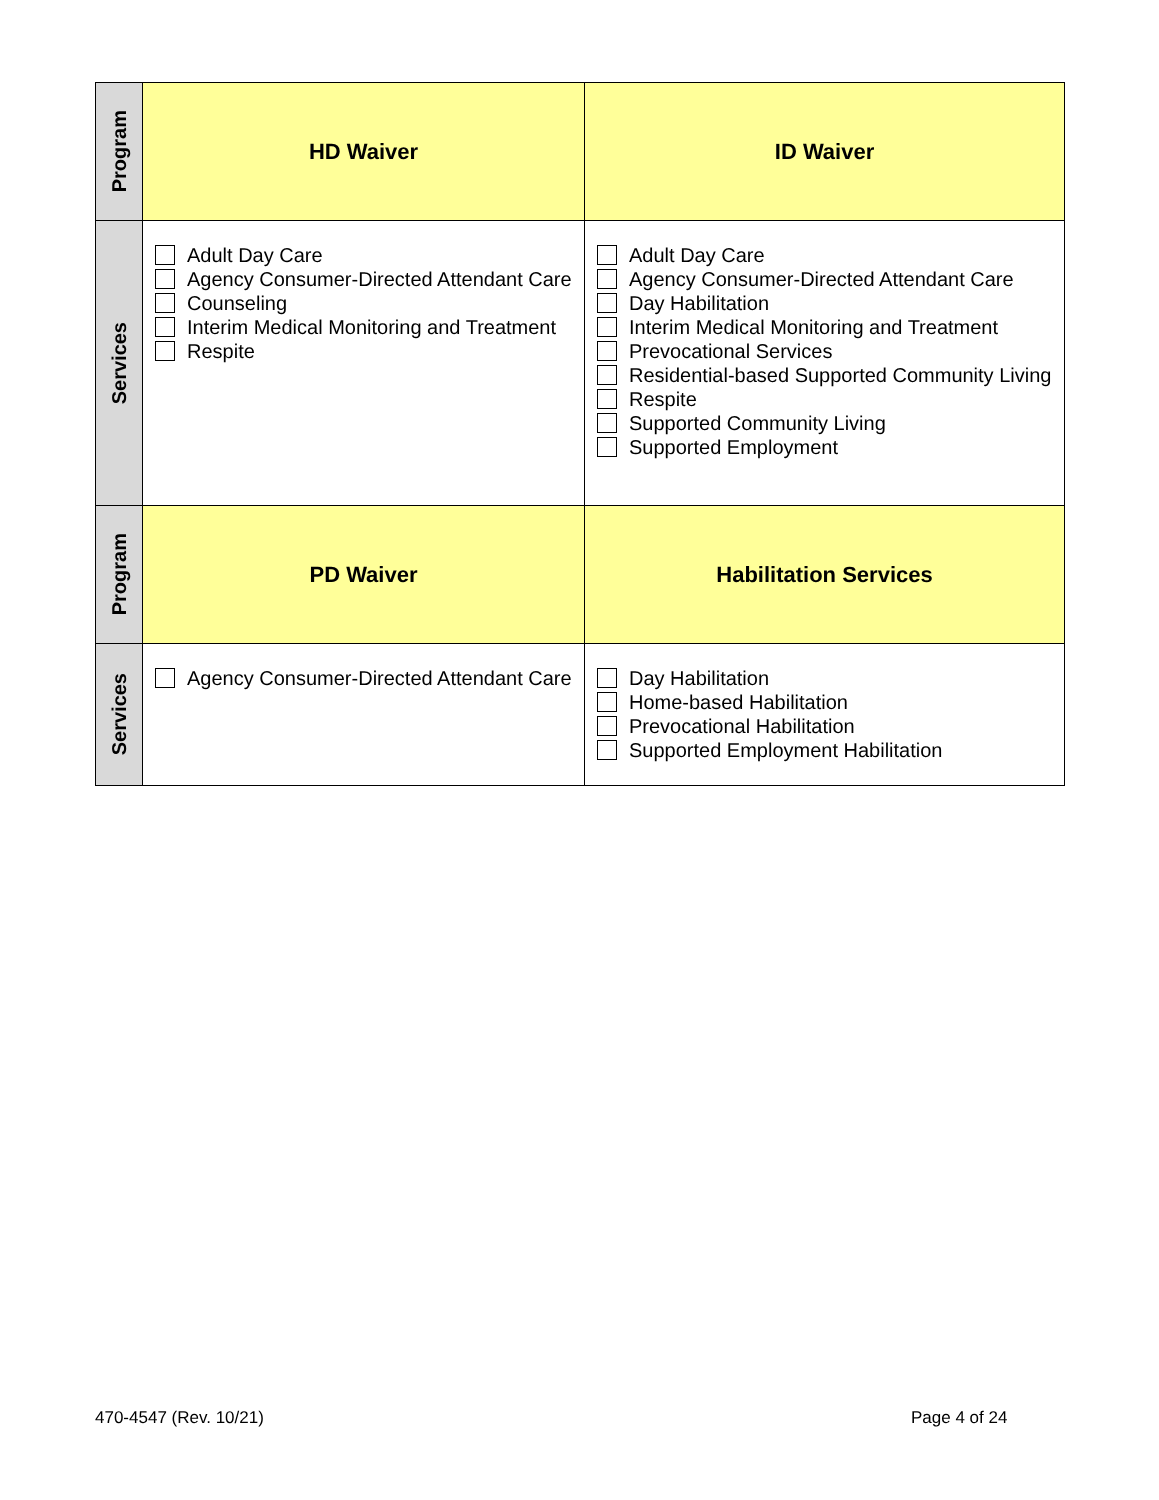| Program | HD Waiver | ID Waiver |
| Services | Adult Day Care Agency Consumer-Directed Attendant Care Counseling Interim Medical Monitoring and Treatment Respite | Adult Day Care Agency Consumer-Directed Attendant Care Day Habilitation Interim Medical Monitoring and Treatment Prevocational Services Residential-based Supported Community Living Respite Supported Community Living Supported Employment |
| Program | PD Waiver | Habilitation Services |
| Services | Agency Consumer-Directed Attendant Care | Day Habilitation Home-based Habilitation Prevocational Habilitation Supported Employment Habilitation |
470-4547 (Rev. 10/21) Page 4 of 24